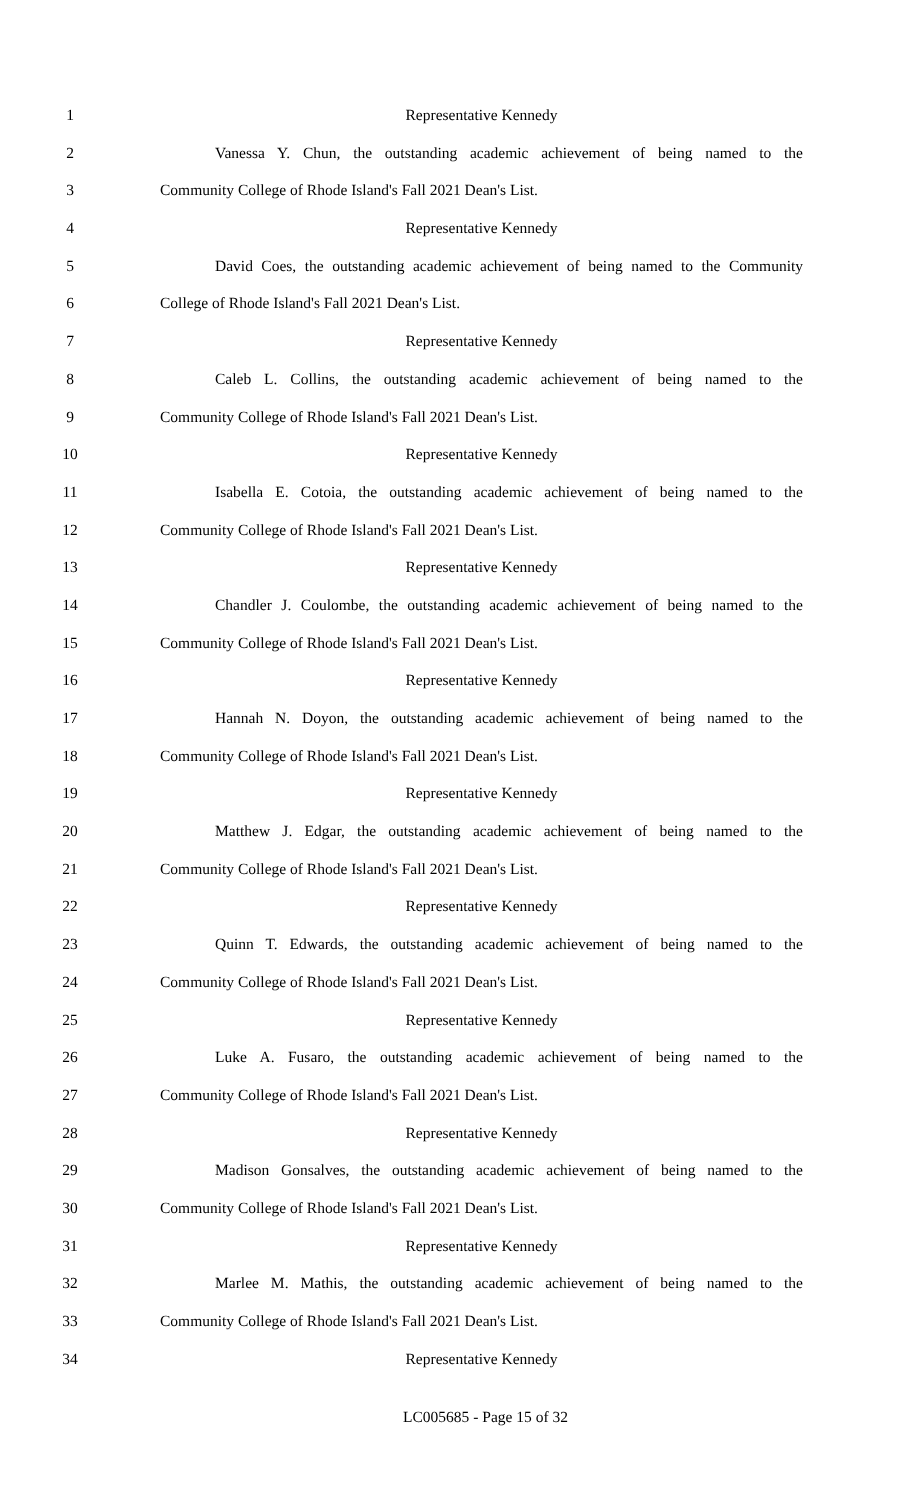1 Representative Kennedy
2 Vanessa Y. Chun, the outstanding academic achievement of being named to the
3 Community College of Rhode Island's Fall 2021 Dean's List.
4 Representative Kennedy
5 David Coes, the outstanding academic achievement of being named to the Community
6 College of Rhode Island's Fall 2021 Dean's List.
7 Representative Kennedy
8 Caleb L. Collins, the outstanding academic achievement of being named to the
9 Community College of Rhode Island's Fall 2021 Dean's List.
10 Representative Kennedy
11 Isabella E. Cotoia, the outstanding academic achievement of being named to the
12 Community College of Rhode Island's Fall 2021 Dean's List.
13 Representative Kennedy
14 Chandler J. Coulombe, the outstanding academic achievement of being named to the
15 Community College of Rhode Island's Fall 2021 Dean's List.
16 Representative Kennedy
17 Hannah N. Doyon, the outstanding academic achievement of being named to the
18 Community College of Rhode Island's Fall 2021 Dean's List.
19 Representative Kennedy
20 Matthew J. Edgar, the outstanding academic achievement of being named to the
21 Community College of Rhode Island's Fall 2021 Dean's List.
22 Representative Kennedy
23 Quinn T. Edwards, the outstanding academic achievement of being named to the
24 Community College of Rhode Island's Fall 2021 Dean's List.
25 Representative Kennedy
26 Luke A. Fusaro, the outstanding academic achievement of being named to the
27 Community College of Rhode Island's Fall 2021 Dean's List.
28 Representative Kennedy
29 Madison Gonsalves, the outstanding academic achievement of being named to the
30 Community College of Rhode Island's Fall 2021 Dean's List.
31 Representative Kennedy
32 Marlee M. Mathis, the outstanding academic achievement of being named to the
33 Community College of Rhode Island's Fall 2021 Dean's List.
34 Representative Kennedy
LC005685 - Page 15 of 32